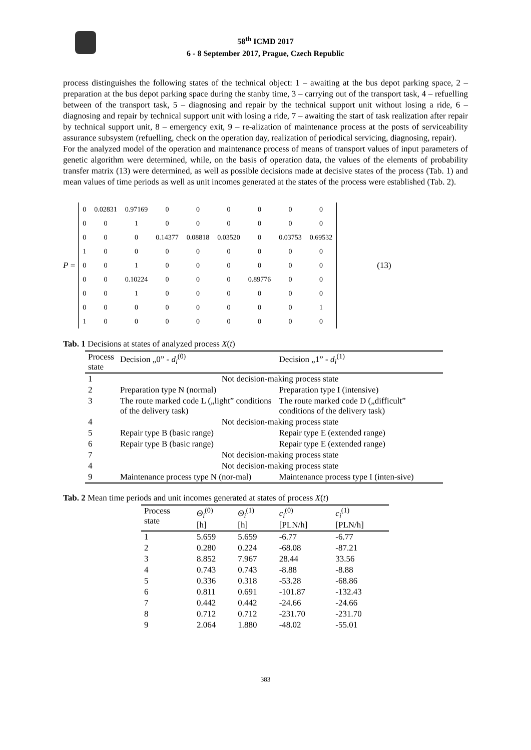58<sup>th</sup> ICMD 2017
6 - 8 September 2017, Prague, Czech Republic
process distinguishes the following states of the technical object: 1 – awaiting at the bus depot parking space, 2 – preparation at the bus depot parking space during the stanby time, 3 – carrying out of the transport task, 4 – refuelling between of the transport task, 5 – diagnosing and repair by the technical support unit without losing a ride, 6 – diagnosing and repair by technical support unit with losing a ride, 7 – awaiting the start of task realization after repair by technical support unit, 8 – emergency exit, 9 – re-alization of maintenance process at the posts of serviceability assurance subsystem (refuelling, check on the operation day, realization of periodical servicing, diagnosing, repair).
For the analyzed model of the operation and maintenance process of means of transport values of input parameters of genetic algorithm were determined, while, on the basis of operation data, the values of the elements of probability transfer matrix (13) were determined, as well as possible decisions made at decisive states of the process (Tab. 1) and mean values of time periods as well as unit incomes generated at the states of the process were established (Tab. 2).
P =
| 0 | 0.02831 | 0.97169 | 0 | 0 | 0 | 0 | 0 | 0 |
| 0 | 0 | 1 | 0 | 0 | 0 | 0 | 0 | 0 |
| 0 | 0 | 0 | 0.14377 | 0.08818 | 0.03520 | 0 | 0.03753 | 0.69532 |
| 1 | 0 | 0 | 0 | 0 | 0 | 0 | 0 | 0 |
| 0 | 0 | 1 | 0 | 0 | 0 | 0 | 0 | 0 |
| 0 | 0 | 0.10224 | 0 | 0 | 0 | 0.89776 | 0 | 0 |
| 0 | 0 | 1 | 0 | 0 | 0 | 0 | 0 | 0 |
| 0 | 0 | 0 | 0 | 0 | 0 | 0 | 0 | 1 |
| 1 | 0 | 0 | 0 | 0 | 0 | 0 | 0 | 0 |
(13)
Tab. 1 Decisions at states of analyzed process X(t)
| Process state | Decision „0” - d<sub>i</sub><sup>(0)</sup> | Decision „1” - d<sub>i</sub><sup>(1)</sup> |
| --- | --- | --- |
| 1 | Not decision-making process state | |
| 2 | Preparation type N (normal) | Preparation type I (intensive) |
| 3 | The route marked code L („light” conditions of the delivery task) | The route marked code D („difficult” conditions of the delivery task) |
| 4 | Not decision-making process state | |
| 5 | Repair type B (basic range) | Repair type E (extended range) |
| 6 | Repair type B (basic range) | Repair type E (extended range) |
| 7 | Not decision-making process state | |
| 4 | Not decision-making process state | |
| 9 | Maintenance process type N (nor-mal) | Maintenance process type I (inten-sive) |
Tab. 2 Mean time periods and unit incomes generated at states of process X(t)
| Process state | Θ<sub>i</sub><sup>(0)</sup> [h] | Θ<sub>i</sub><sup>(1)</sup> [h] | c<sub>i</sub><sup>(0)</sup> [PLN/h] | c<sub>i</sub><sup>(1)</sup> [PLN/h] |
| --- | --- | --- | --- | --- |
| 1 | 5.659 | 5.659 | -6.77 | -6.77 |
| 2 | 0.280 | 0.224 | -68.08 | -87.21 |
| 3 | 8.852 | 7.967 | 28.44 | 33.56 |
| 4 | 0.743 | 0.743 | -8.88 | -8.88 |
| 5 | 0.336 | 0.318 | -53.28 | -68.86 |
| 6 | 0.811 | 0.691 | -101.87 | -132.43 |
| 7 | 0.442 | 0.442 | -24.66 | -24.66 |
| 8 | 0.712 | 0.712 | -231.70 | -231.70 |
| 9 | 2.064 | 1.880 | -48.02 | -55.01 |
383